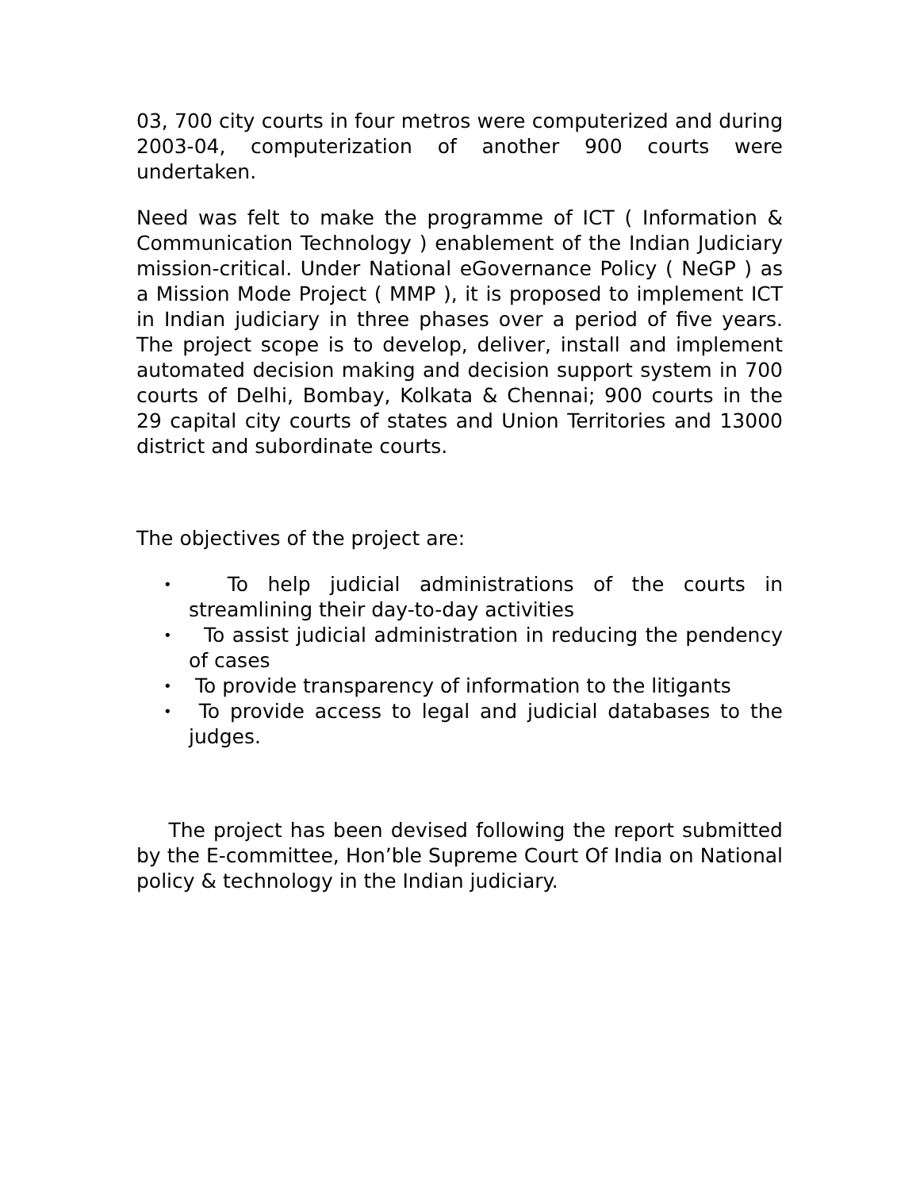03, 700 city courts in four metros were computerized and during 2003-04, computerization of another 900 courts were undertaken.
Need was felt to make the programme of ICT ( Information & Communication Technology ) enablement of the Indian Judiciary mission-critical. Under National eGovernance Policy ( NeGP ) as a Mission Mode Project ( MMP ), it is proposed to implement ICT in Indian judiciary in three phases over a period of five years. The project scope is to develop, deliver, install and implement automated decision making and decision support system in 700 courts of Delhi, Bombay, Kolkata & Chennai; 900 courts in the 29 capital city courts of states and Union Territories and 13000 district and subordinate courts.
The objectives of the project are:
• To help judicial administrations of the courts in streamlining their day-to-day activities
• To assist judicial administration in reducing the pendency of cases
• To provide transparency of information to the litigants
• To provide access to legal and judicial databases to the judges.
The project has been devised following the report submitted by the E-committee, Hon’ble Supreme Court Of India on National policy & technology in the Indian judiciary.